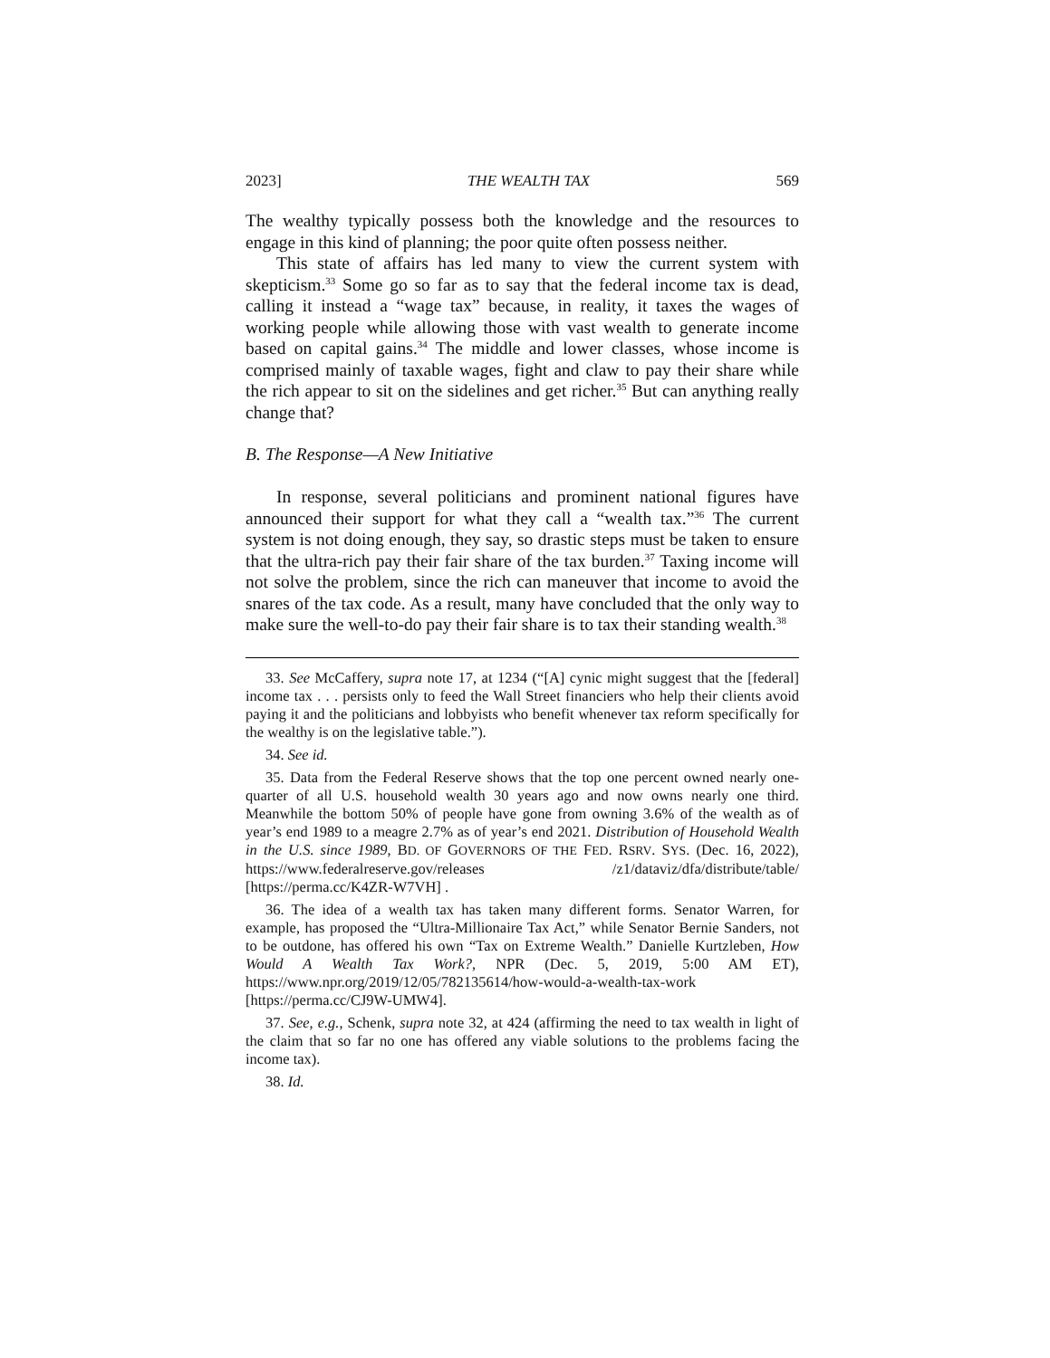2023] THE WEALTH TAX 569
The wealthy typically possess both the knowledge and the resources to engage in this kind of planning; the poor quite often possess neither.
This state of affairs has led many to view the current system with skepticism.<sup>33</sup> Some go so far as to say that the federal income tax is dead, calling it instead a “wage tax” because, in reality, it taxes the wages of working people while allowing those with vast wealth to generate income based on capital gains.<sup>34</sup> The middle and lower classes, whose income is comprised mainly of taxable wages, fight and claw to pay their share while the rich appear to sit on the sidelines and get richer.<sup>35</sup> But can anything really change that?
B. The Response—A New Initiative
In response, several politicians and prominent national figures have announced their support for what they call a “wealth tax.”<sup>36</sup> The current system is not doing enough, they say, so drastic steps must be taken to ensure that the ultra-rich pay their fair share of the tax burden.<sup>37</sup> Taxing income will not solve the problem, since the rich can maneuver that income to avoid the snares of the tax code. As a result, many have concluded that the only way to make sure the well-to-do pay their fair share is to tax their standing wealth.<sup>38</sup>
33. See McCaffery, supra note 17, at 1234 (“[A] cynic might suggest that the [federal] income tax . . . persists only to feed the Wall Street financiers who help their clients avoid paying it and the politicians and lobbyists who benefit whenever tax reform specifically for the wealthy is on the legislative table.”).
34. See id.
35. Data from the Federal Reserve shows that the top one percent owned nearly one-quarter of all U.S. household wealth 30 years ago and now owns nearly one third. Meanwhile the bottom 50% of people have gone from owning 3.6% of the wealth as of year’s end 1989 to a meagre 2.7% as of year’s end 2021. Distribution of Household Wealth in the U.S. since 1989, BD. OF GOVERNORS OF THE FED. RSRV. SYS. (Dec. 16, 2022), https://www.federalreserve.gov/releases /z1/dataviz/dfa/distribute/table/ [https://perma.cc/K4ZR-W7VH] .
36. The idea of a wealth tax has taken many different forms. Senator Warren, for example, has proposed the “Ultra-Millionaire Tax Act,” while Senator Bernie Sanders, not to be outdone, has offered his own “Tax on Extreme Wealth.” Danielle Kurtzleben, How Would A Wealth Tax Work?, NPR (Dec. 5, 2019, 5:00 AM ET), https://www.npr.org/2019/12/05/782135614/how-would-a-wealth-tax-work [https://perma.cc/CJ9W-UMW4].
37. See, e.g., Schenk, supra note 32, at 424 (affirming the need to tax wealth in light of the claim that so far no one has offered any viable solutions to the problems facing the income tax).
38. Id.